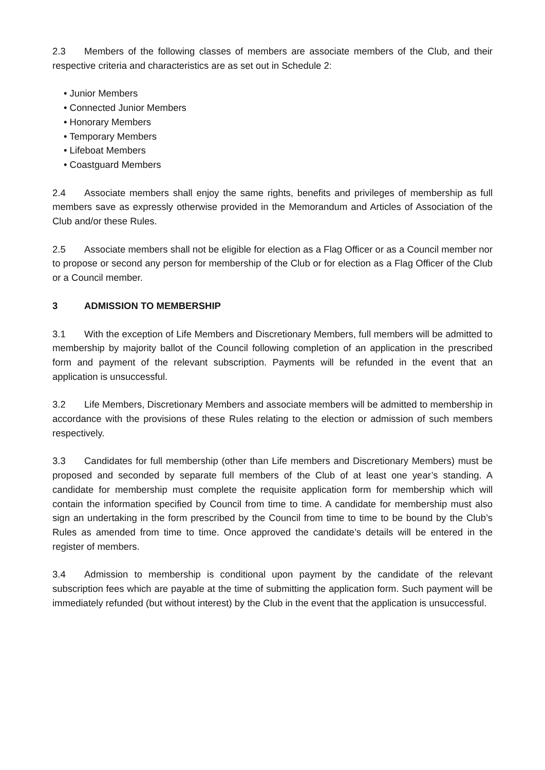2.3 Members of the following classes of members are associate members of the Club, and their respective criteria and characteristics are as set out in Schedule 2:
• Junior Members
• Connected Junior Members
• Honorary Members
• Temporary Members
• Lifeboat Members
• Coastguard Members
2.4 Associate members shall enjoy the same rights, benefits and privileges of membership as full members save as expressly otherwise provided in the Memorandum and Articles of Association of the Club and/or these Rules.
2.5 Associate members shall not be eligible for election as a Flag Officer or as a Council member nor to propose or second any person for membership of the Club or for election as a Flag Officer of the Club or a Council member.
3 ADMISSION TO MEMBERSHIP
3.1 With the exception of Life Members and Discretionary Members, full members will be admitted to membership by majority ballot of the Council following completion of an application in the prescribed form and payment of the relevant subscription. Payments will be refunded in the event that an application is unsuccessful.
3.2 Life Members, Discretionary Members and associate members will be admitted to membership in accordance with the provisions of these Rules relating to the election or admission of such members respectively.
3.3 Candidates for full membership (other than Life members and Discretionary Members) must be proposed and seconded by separate full members of the Club of at least one year’s standing. A candidate for membership must complete the requisite application form for membership which will contain the information specified by Council from time to time. A candidate for membership must also sign an undertaking in the form prescribed by the Council from time to time to be bound by the Club’s Rules as amended from time to time. Once approved the candidate’s details will be entered in the register of members.
3.4 Admission to membership is conditional upon payment by the candidate of the relevant subscription fees which are payable at the time of submitting the application form. Such payment will be immediately refunded (but without interest) by the Club in the event that the application is unsuccessful.